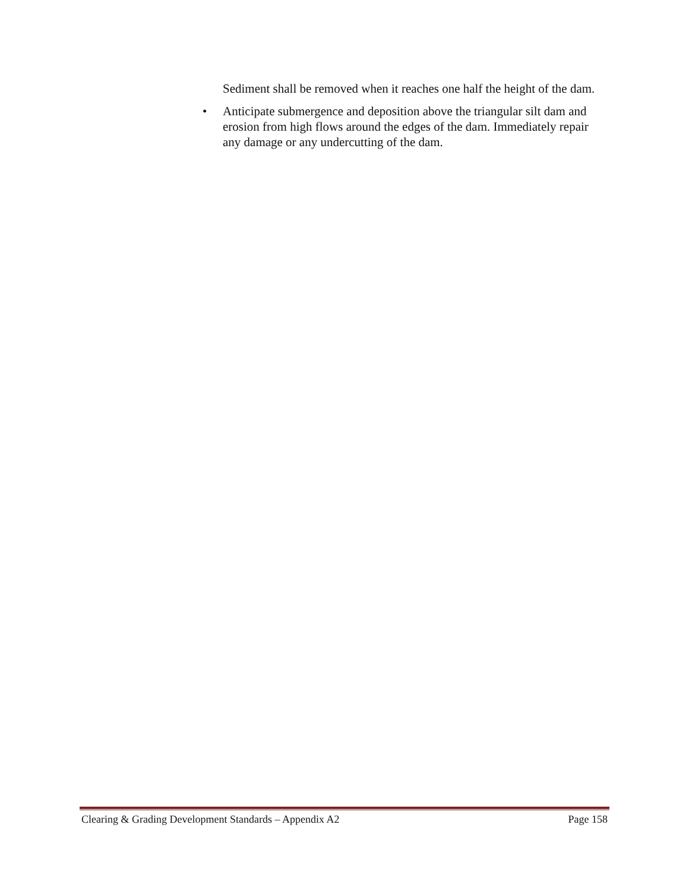Sediment shall be removed when it reaches one half the height of the dam.
• Anticipate submergence and deposition above the triangular silt dam and erosion from high flows around the edges of the dam. Immediately repair any damage or any undercutting of the dam.
Clearing & Grading Development Standards – Appendix A2 Page 158